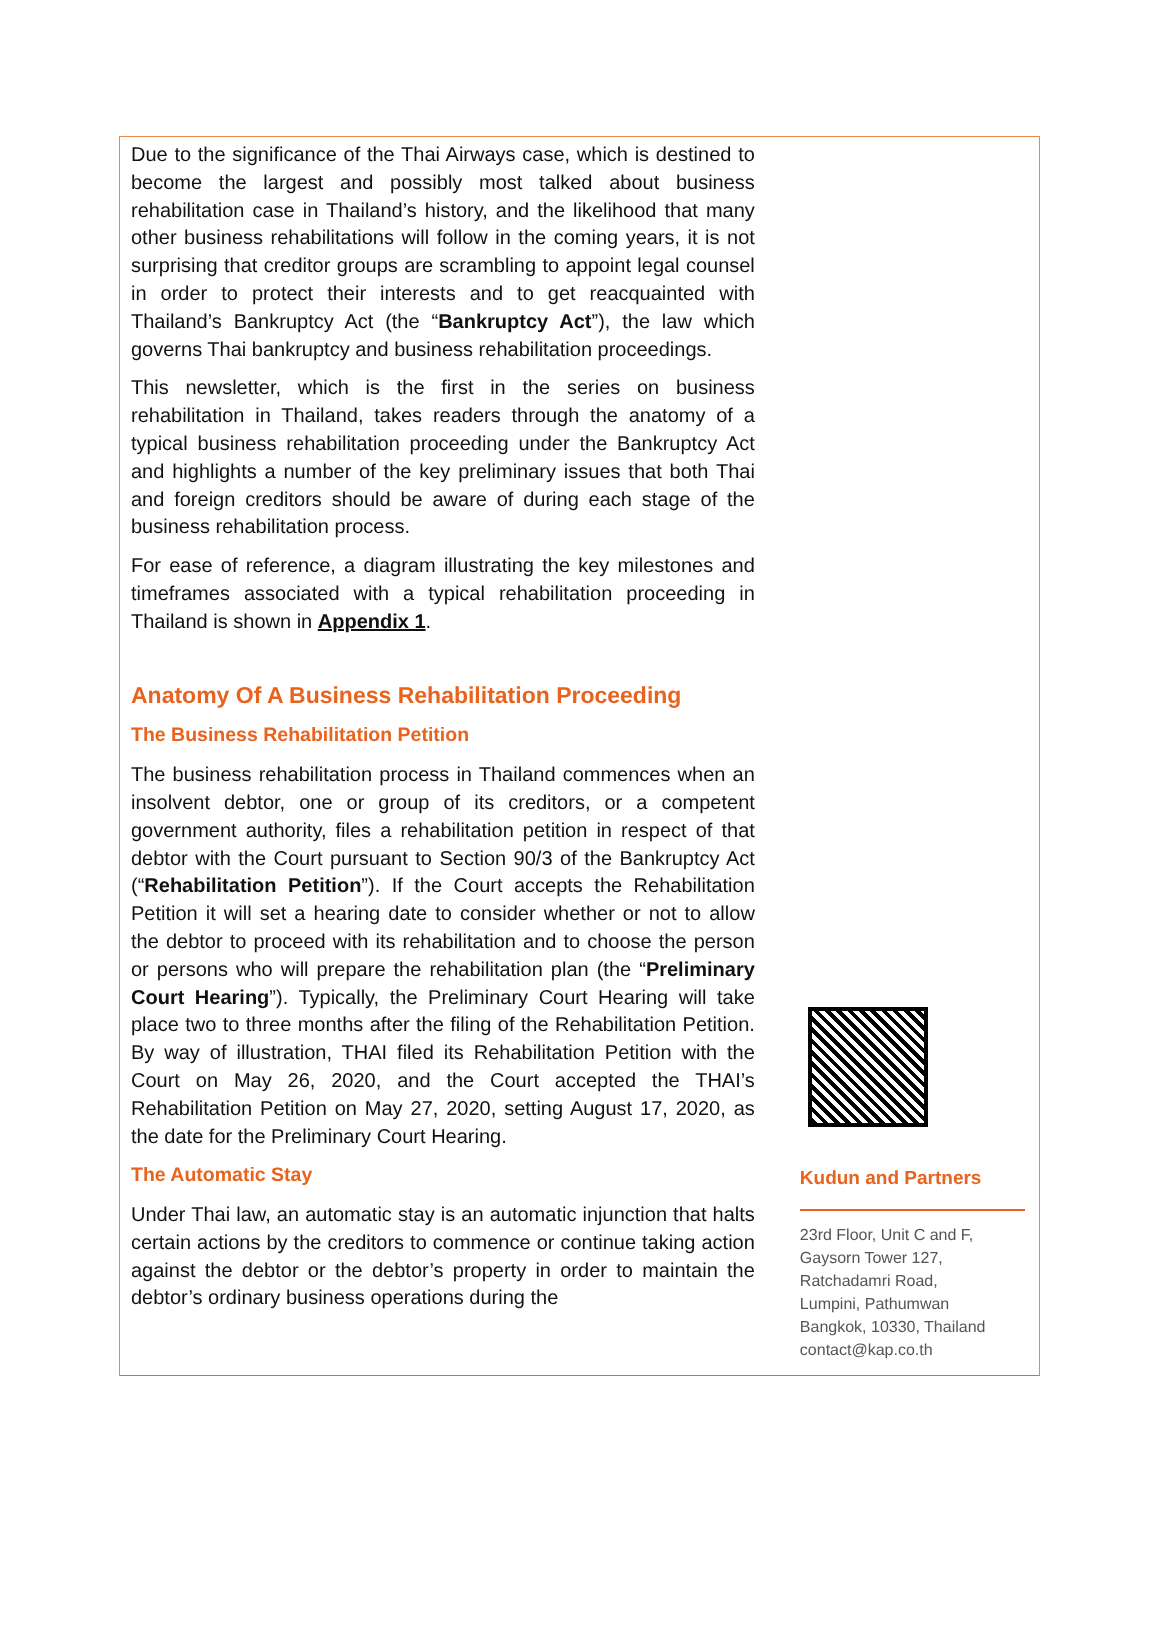Due to the significance of the Thai Airways case, which is destined to become the largest and possibly most talked about business rehabilitation case in Thailand’s history, and the likelihood that many other business rehabilitations will follow in the coming years, it is not surprising that creditor groups are scrambling to appoint legal counsel in order to protect their interests and to get reacquainted with Thailand’s Bankruptcy Act (the “Bankruptcy Act”), the law which governs Thai bankruptcy and business rehabilitation proceedings.
This newsletter, which is the first in the series on business rehabilitation in Thailand, takes readers through the anatomy of a typical business rehabilitation proceeding under the Bankruptcy Act and highlights a number of the key preliminary issues that both Thai and foreign creditors should be aware of during each stage of the business rehabilitation process.
For ease of reference, a diagram illustrating the key milestones and timeframes associated with a typical rehabilitation proceeding in Thailand is shown in Appendix 1.
Anatomy Of A Business Rehabilitation Proceeding
The Business Rehabilitation Petition
The business rehabilitation process in Thailand commences when an insolvent debtor, one or group of its creditors, or a competent government authority, files a rehabilitation petition in respect of that debtor with the Court pursuant to Section 90/3 of the Bankruptcy Act (“Rehabilitation Petition”). If the Court accepts the Rehabilitation Petition it will set a hearing date to consider whether or not to allow the debtor to proceed with its rehabilitation and to choose the person or persons who will prepare the rehabilitation plan (the “Preliminary Court Hearing”). Typically, the Preliminary Court Hearing will take place two to three months after the filing of the Rehabilitation Petition. By way of illustration, THAI filed its Rehabilitation Petition with the Court on May 26, 2020, and the Court accepted the THAI’s Rehabilitation Petition on May 27, 2020, setting August 17, 2020, as the date for the Preliminary Court Hearing.
The Automatic Stay
Under Thai law, an automatic stay is an automatic injunction that halts certain actions by the creditors to commence or continue taking action against the debtor or the debtor’s property in order to maintain the debtor’s ordinary business operations during the
Kudun and Partners
23rd Floor, Unit C and F,
Gaysorn Tower 127,
Ratchadamri Road,
Lumpini, Pathumwan
Bangkok, 10330, Thailand
contact@kap.co.th